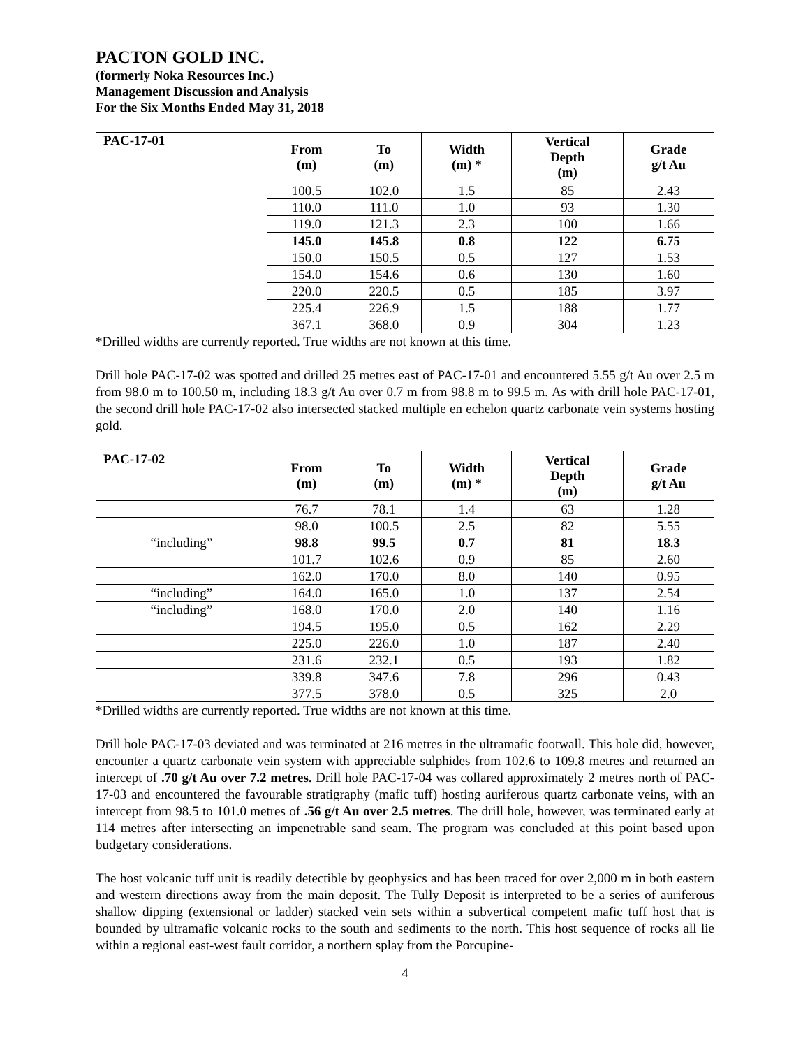PACTON GOLD INC.
(formerly Noka Resources Inc.)
Management Discussion and Analysis
For the Six Months Ended May 31, 2018
| PAC-17-01 | From (m) | To (m) | Width (m) * | Vertical Depth (m) | Grade g/t Au |
| --- | --- | --- | --- | --- | --- |
| | 100.5 | 102.0 | 1.5 | 85 | 2.43 |
| | 110.0 | 111.0 | 1.0 | 93 | 1.30 |
| | 119.0 | 121.3 | 2.3 | 100 | 1.66 |
| | 145.0 | 145.8 | 0.8 | 122 | 6.75 |
| | 150.0 | 150.5 | 0.5 | 127 | 1.53 |
| | 154.0 | 154.6 | 0.6 | 130 | 1.60 |
| | 220.0 | 220.5 | 0.5 | 185 | 3.97 |
| | 225.4 | 226.9 | 1.5 | 188 | 1.77 |
| | 367.1 | 368.0 | 0.9 | 304 | 1.23 |
*Drilled widths are currently reported. True widths are not known at this time.
Drill hole PAC-17-02 was spotted and drilled 25 metres east of PAC-17-01 and encountered 5.55 g/t Au over 2.5 m from 98.0 m to 100.50 m, including 18.3 g/t Au over 0.7 m from 98.8 m to 99.5 m. As with drill hole PAC-17-01, the second drill hole PAC-17-02 also intersected stacked multiple en echelon quartz carbonate vein systems hosting gold.
| PAC-17-02 | From (m) | To (m) | Width (m) * | Vertical Depth (m) | Grade g/t Au |
| --- | --- | --- | --- | --- | --- |
| | 76.7 | 78.1 | 1.4 | 63 | 1.28 |
| | 98.0 | 100.5 | 2.5 | 82 | 5.55 |
| “including” | 98.8 | 99.5 | 0.7 | 81 | 18.3 |
| | 101.7 | 102.6 | 0.9 | 85 | 2.60 |
| | 162.0 | 170.0 | 8.0 | 140 | 0.95 |
| “including” | 164.0 | 165.0 | 1.0 | 137 | 2.54 |
| “including” | 168.0 | 170.0 | 2.0 | 140 | 1.16 |
| | 194.5 | 195.0 | 0.5 | 162 | 2.29 |
| | 225.0 | 226.0 | 1.0 | 187 | 2.40 |
| | 231.6 | 232.1 | 0.5 | 193 | 1.82 |
| | 339.8 | 347.6 | 7.8 | 296 | 0.43 |
| | 377.5 | 378.0 | 0.5 | 325 | 2.0 |
*Drilled widths are currently reported. True widths are not known at this time.
Drill hole PAC-17-03 deviated and was terminated at 216 metres in the ultramafic footwall. This hole did, however, encounter a quartz carbonate vein system with appreciable sulphides from 102.6 to 109.8 metres and returned an intercept of .70 g/t Au over 7.2 metres. Drill hole PAC-17-04 was collared approximately 2 metres north of PAC-17-03 and encountered the favourable stratigraphy (mafic tuff) hosting auriferous quartz carbonate veins, with an intercept from 98.5 to 101.0 metres of .56 g/t Au over 2.5 metres. The drill hole, however, was terminated early at 114 metres after intersecting an impenetrable sand seam. The program was concluded at this point based upon budgetary considerations.
The host volcanic tuff unit is readily detectible by geophysics and has been traced for over 2,000 m in both eastern and western directions away from the main deposit. The Tully Deposit is interpreted to be a series of auriferous shallow dipping (extensional or ladder) stacked vein sets within a subvertical competent mafic tuff host that is bounded by ultramafic volcanic rocks to the south and sediments to the north. This host sequence of rocks all lie within a regional east-west fault corridor, a northern splay from the Porcupine-
4